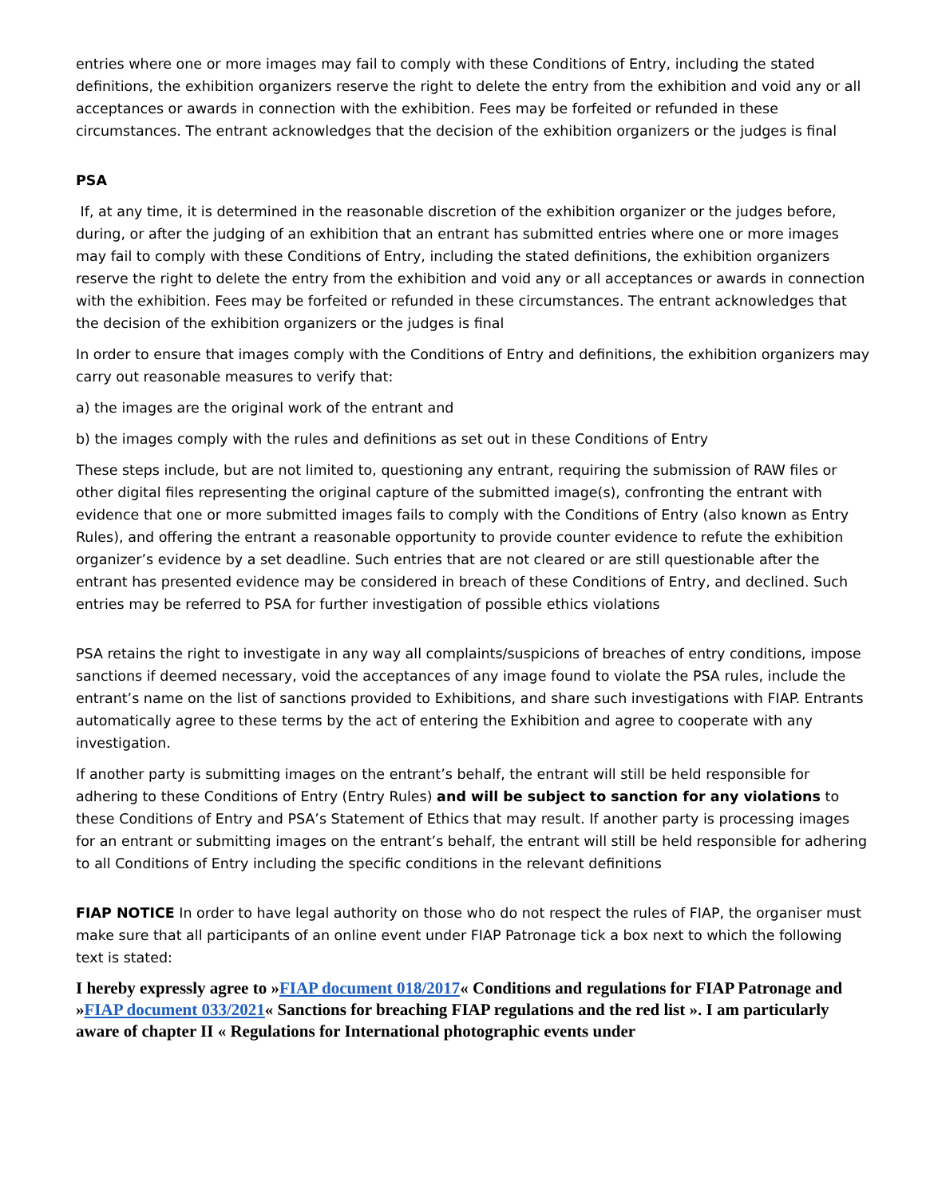entries where one or more images may fail to comply with these Conditions of Entry, including the stated definitions, the exhibition organizers reserve the right to delete the entry from the exhibition and void any or all acceptances or awards in connection with the exhibition. Fees may be forfeited or refunded in these circumstances. The entrant acknowledges that the decision of the exhibition organizers or the judges is final
PSA
If, at any time, it is determined in the reasonable discretion of the exhibition organizer or the judges before, during, or after the judging of an exhibition that an entrant has submitted entries where one or more images may fail to comply with these Conditions of Entry, including the stated definitions, the exhibition organizers reserve the right to delete the entry from the exhibition and void any or all acceptances or awards in connection with the exhibition. Fees may be forfeited or refunded in these circumstances. The entrant acknowledges that the decision of the exhibition organizers or the judges is final
In order to ensure that images comply with the Conditions of Entry and definitions, the exhibition organizers may carry out reasonable measures to verify that:
a) the images are the original work of the entrant and
b) the images comply with the rules and definitions as set out in these Conditions of Entry
These steps include, but are not limited to, questioning any entrant, requiring the submission of RAW files or other digital files representing the original capture of the submitted image(s), confronting the entrant with evidence that one or more submitted images fails to comply with the Conditions of Entry (also known as Entry Rules), and offering the entrant a reasonable opportunity to provide counter evidence to refute the exhibition organizer’s evidence by a set deadline. Such entries that are not cleared or are still questionable after the entrant has presented evidence may be considered in breach of these Conditions of Entry, and declined. Such entries may be referred to PSA for further investigation of possible ethics violations
PSA retains the right to investigate in any way all complaints/suspicions of breaches of entry conditions, impose sanctions if deemed necessary, void the acceptances of any image found to violate the PSA rules, include the entrant’s name on the list of sanctions provided to Exhibitions, and share such investigations with FIAP. Entrants automatically agree to these terms by the act of entering the Exhibition and agree to cooperate with any investigation.
If another party is submitting images on the entrant’s behalf, the entrant will still be held responsible for adhering to these Conditions of Entry (Entry Rules) and will be subject to sanction for any violations to these Conditions of Entry and PSA’s Statement of Ethics that may result. If another party is processing images for an entrant or submitting images on the entrant’s behalf, the entrant will still be held responsible for adhering to all Conditions of Entry including the specific conditions in the relevant definitions
FIAP NOTICE In order to have legal authority on those who do not respect the rules of FIAP, the organiser must make sure that all participants of an online event under FIAP Patronage tick a box next to which the following text is stated:
I hereby expressly agree to »FIAP document 018/2017« Conditions and regulations for FIAP Patronage and »FIAP document 033/2021« Sanctions for breaching FIAP regulations and the red list ». I am particularly aware of chapter II « Regulations for International photographic events under